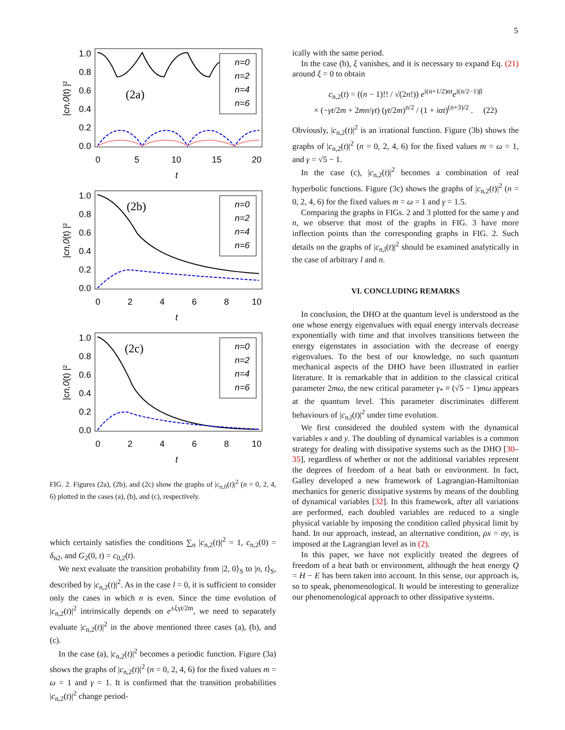5
|cn,0(t) |²
1.0
0.8
0.6
0.4
0.2
0.0
0
5
10
15
20
t
(2a)
n=0
n=2
n=4
n=6
|cn,0(t) |²
1.0
0.8
0.6
0.4
0.2
0.0
0
2
4
6
8
10
t
(2b)
n=0
n=2
n=4
n=6
|cn,0(t) |²
1.0
0.8
0.6
0.4
0.2
0.0
0
2
4
6
8
10
t
(2c)
n=0
n=2
n=4
n=6
FIG. 2. Figures (2a), (2b), and (2c) show the graphs of |c<sub>n,0</sub>(t)|<sup>2</sup> (n = 0, 2, 4, 6) plotted in the cases (a), (b), and (c), respectively.
which certainly satisfies the conditions ∑<sub>n</sub> |c<sub>n,2</sub>(t)|<sup>2</sup> = 1, c<sub>n,2</sub>(0) = δ<sub>n2</sub>, and G<sub>2</sub>(0, t) = c<sub>0,2</sub>(t).
We next evaluate the transition probability from |2, 0⟩<sub>S</sub> to |n, t⟩<sub>S</sub>, described by |c<sub>n,2</sub>(t)|<sup>2</sup>. As in the case l = 0, it is sufficient to consider only the cases in which n is even. Since the time evolution of |c<sub>n,2</sub>(t)|<sup>2</sup> intrinsically depends on e<sup>±ξγt/2m</sup>, we need to separately evaluate |c<sub>n,2</sub>(t)|<sup>2</sup> in the above mentioned three cases (a), (b), and (c).
In the case (a), |c<sub>n,2</sub>(t)|<sup>2</sup> becomes a periodic function. Figure (3a) shows the graphs of |c<sub>n,2</sub>(t)|<sup>2</sup> (n = 0, 2, 4, 6) for the fixed values m = ω = 1 and γ = 1. It is confirmed that the transition probabilities |c<sub>n,2</sub>(t)|<sup>2</sup> change period-
ically with the same period.
In the case (b), ξ vanishes, and it is necessary to expand Eq. (21) around ξ = 0 to obtain
c<sub>n,2</sub>(t) = ((n − 1)!! / √(2n!)) e<sup>i(n+1/2)αt</sup>e<sup>i(n/2−1)β</sup>
× (−γt/2m + 2mn/γt) (γt/2m)<sup>n/2</sup> / (1 + iαt)<sup>(n+3)/2</sup> . (22)
Obviously, |c<sub>n,2</sub>(t)|<sup>2</sup> is an irrational function. Figure (3b) shows the graphs of |c<sub>n,2</sub>(t)|<sup>2</sup> (n = 0, 2, 4, 6) for the fixed values m = ω = 1, and γ = √5 − 1.
In the case (c), |c<sub>n,2</sub>(t)|<sup>2</sup> becomes a combination of real hyperbolic functions. Figure (3c) shows the graphs of |c<sub>n,2</sub>(t)|<sup>2</sup> (n = 0, 2, 4, 6) for the fixed values m = ω = 1 and γ = 1.5.
Comparing the graphs in FIGs. 2 and 3 plotted for the same γ and n, we observe that most of the graphs in FIG. 3 have more inflection points than the corresponding graphs in FIG. 2. Such details on the graphs of |c<sub>n,l</sub>(t)|<sup>2</sup> should be examined analytically in the case of arbitrary l and n.
VI. CONCLUDING REMARKS
In conclusion, the DHO at the quantum level is understood as the one whose energy eigenvalues with equal energy intervals decrease exponentially with time and that involves transitions between the energy eigenstates in association with the decrease of energy eigenvalues. To the best of our knowledge, no such quantum mechanical aspects of the DHO have been illustrated in earlier literature. It is remarkable that in addition to the classical critical parameter 2mω, the new critical parameter γ<sub>*</sub> ≡ (√5 − 1)mω appears at the quantum level. This parameter discriminates different behaviours of |c<sub>n,l</sub>(t)|<sup>2</sup> under time evolution.
We first considered the doubled system with the dynamical variables x and y. The doubling of dynamical variables is a common strategy for dealing with dissipative systems such as the DHO [30–35], regardless of whether or not the additional variables represent the degrees of freedom of a heat bath or environment. In fact, Galley developed a new framework of Lagrangian-Hamiltonian mechanics for generic dissipative systems by means of the doubling of dynamical variables [32]. In this framework, after all variations are performed, each doubled variables are reduced to a single physical variable by imposing the condition called physical limit by hand. In our approach, instead, an alternative condition, ρx = σy, is imposed at the Lagrangian level as in (2).
In this paper, we have not explicitly treated the degrees of freedom of a heat bath or environment, although the heat energy Q = H − E has been taken into account. In this sense, our approach is, so to speak, phenomenological. It would be interesting to generalize our phenomenological approach to other dissipative systems.